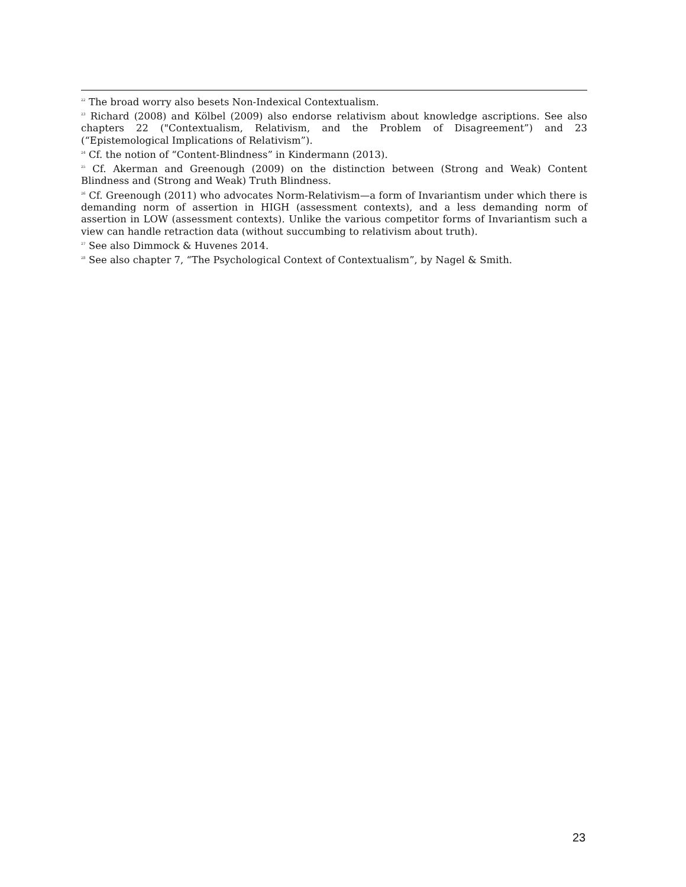<sup>22</sup> The broad worry also besets Non-Indexical Contextualism.
<sup>23</sup> Richard (2008) and Kölbel (2009) also endorse relativism about knowledge ascriptions. See also chapters 22 ("Contextualism, Relativism, and the Problem of Disagreement”) and 23 (“Epistemological Implications of Relativism”).
<sup>24</sup> Cf. the notion of “Content-Blindness” in Kindermann (2013).
<sup>25</sup> Cf. Akerman and Greenough (2009) on the distinction between (Strong and Weak) Content Blindness and (Strong and Weak) Truth Blindness.
<sup>26</sup> Cf. Greenough (2011) who advocates Norm-Relativism—a form of Invariantism under which there is demanding norm of assertion in HIGH (assessment contexts), and a less demanding norm of assertion in LOW (assessment contexts). Unlike the various competitor forms of Invariantism such a view can handle retraction data (without succumbing to relativism about truth).
<sup>27</sup> See also Dimmock & Huvenes 2014.
<sup>28</sup> See also chapter 7, “The Psychological Context of Contextualism”, by Nagel & Smith.
23